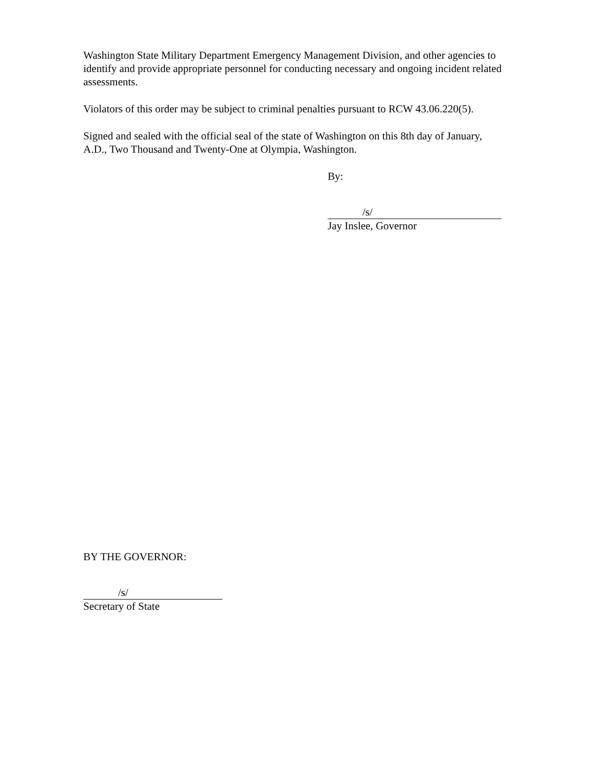Washington State Military Department Emergency Management Division, and other agencies to identify and provide appropriate personnel for conducting necessary and ongoing incident related assessments.
Violators of this order may be subject to criminal penalties pursuant to RCW 43.06.220(5).
Signed and sealed with the official seal of the state of Washington on this 8th day of January, A.D., Two Thousand and Twenty-One at Olympia, Washington.
By:
/s/
Jay Inslee, Governor
BY THE GOVERNOR:
/s/
Secretary of State